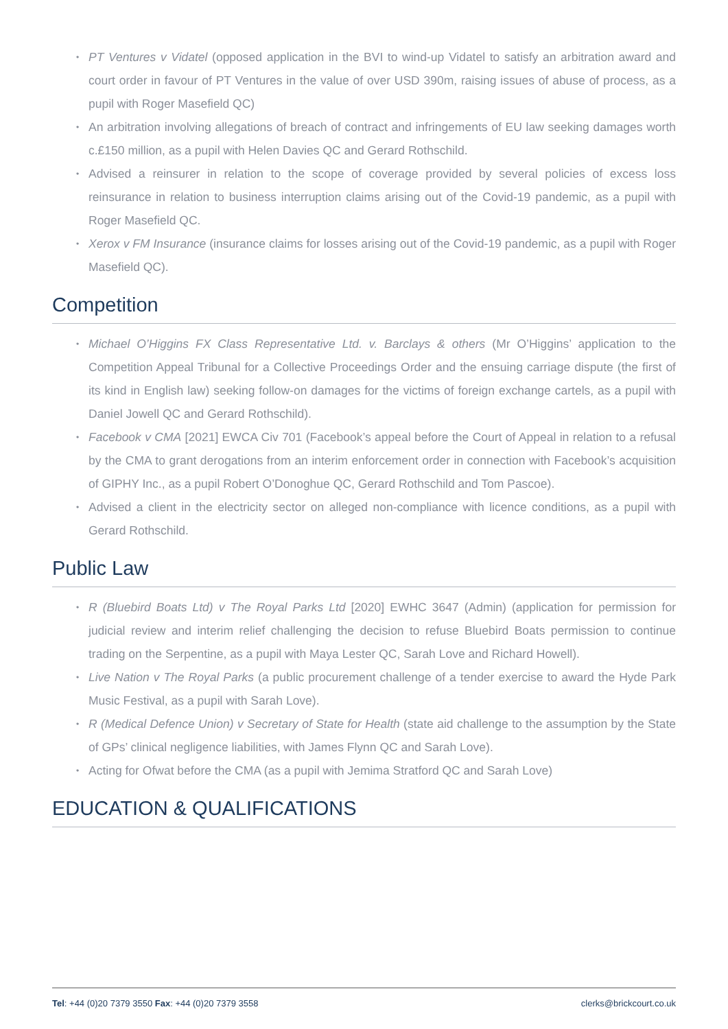• PT Ventures v Vidatel (opposed application in the BVI to wind-up Vidatel to satisfy an arbitration award and court order in favour of PT Ventures in the value of over USD 390m, raising issues of abuse of process, as a pupil with Roger Masefield QC)
• An arbitration involving allegations of breach of contract and infringements of EU law seeking damages worth c.£150 million, as a pupil with Helen Davies QC and Gerard Rothschild.
• Advised a reinsurer in relation to the scope of coverage provided by several policies of excess loss reinsurance in relation to business interruption claims arising out of the Covid-19 pandemic, as a pupil with Roger Masefield QC.
• Xerox v FM Insurance (insurance claims for losses arising out of the Covid-19 pandemic, as a pupil with Roger Masefield QC).
Competition
• Michael O’Higgins FX Class Representative Ltd. v. Barclays & others (Mr O’Higgins’ application to the Competition Appeal Tribunal for a Collective Proceedings Order and the ensuing carriage dispute (the first of its kind in English law) seeking follow-on damages for the victims of foreign exchange cartels, as a pupil with Daniel Jowell QC and Gerard Rothschild).
• Facebook v CMA [2021] EWCA Civ 701 (Facebook’s appeal before the Court of Appeal in relation to a refusal by the CMA to grant derogations from an interim enforcement order in connection with Facebook’s acquisition of GIPHY Inc., as a pupil Robert O’Donoghue QC, Gerard Rothschild and Tom Pascoe).
• Advised a client in the electricity sector on alleged non-compliance with licence conditions, as a pupil with Gerard Rothschild.
Public Law
• R (Bluebird Boats Ltd) v The Royal Parks Ltd [2020] EWHC 3647 (Admin) (application for permission for judicial review and interim relief challenging the decision to refuse Bluebird Boats permission to continue trading on the Serpentine, as a pupil with Maya Lester QC, Sarah Love and Richard Howell).
• Live Nation v The Royal Parks (a public procurement challenge of a tender exercise to award the Hyde Park Music Festival, as a pupil with Sarah Love).
• R (Medical Defence Union) v Secretary of State for Health (state aid challenge to the assumption by the State of GPs’ clinical negligence liabilities, with James Flynn QC and Sarah Love).
• Acting for Ofwat before the CMA (as a pupil with Jemima Stratford QC and Sarah Love)
EDUCATION & QUALIFICATIONS
Tel: +44 (0)20 7379 3550 Fax: +44 (0)20 7379 3558 clerks@brickcourt.co.uk